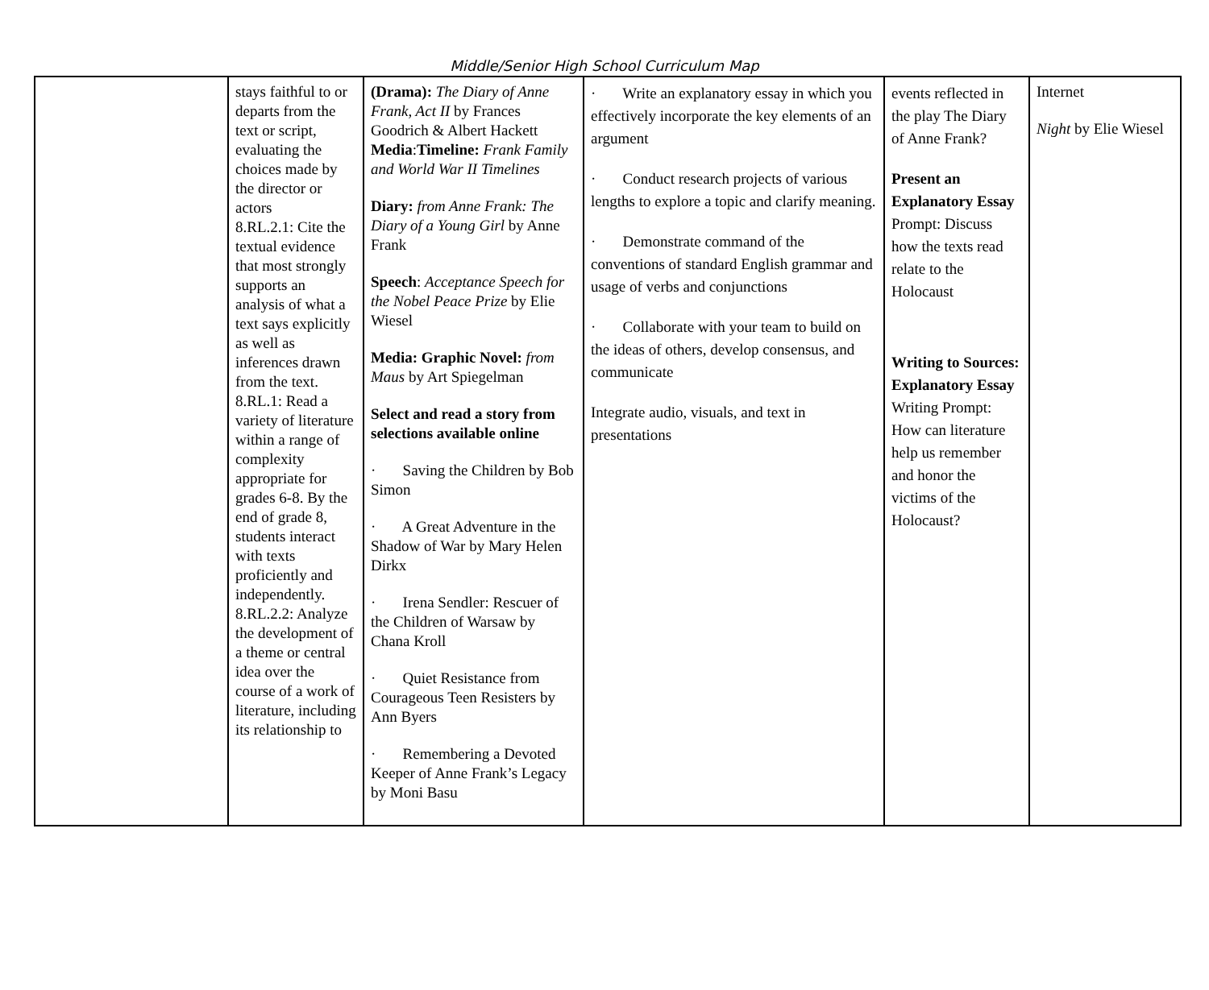Middle/Senior High School Curriculum Map
| | stays faithful to or departs from the text or script, evaluating the choices made by the director or actors 8.RL.2.1: Cite the textual evidence that most strongly supports an analysis of what a text says explicitly as well as inferences drawn from the text. 8.RL.1: Read a variety of literature within a range of complexity appropriate for grades 6-8. By the end of grade 8, students interact with texts proficiently and independently. 8.RL.2.2: Analyze the development of a theme or central idea over the course of a work of literature, including its relationship to | (Drama): The Diary of Anne Frank, Act II by Frances Goodrich & Albert Hackett Media : Timeline: Frank Family and World War II Timelines Diary: from Anne Frank: The Diary of a Young Girl by Anne Frank Speech : Acceptance Speech for the Nobel Peace Prize by Elie Wiesel Media: Graphic Novel: from Maus by Art Spiegelman Select and read a story from selections available online · Saving the Children by Bob Simon · A Great Adventure in the Shadow of War by Mary Helen Dirkx · Irena Sendler: Rescuer of the Children of Warsaw by Chana Kroll · Quiet Resistance from Courageous Teen Resisters by Ann Byers · Remembering a Devoted Keeper of Anne Frank’s Legacy by Moni Basu | · Write an explanatory essay in which you effectively incorporate the key elements of an argument · Conduct research projects of various lengths to explore a topic and clarify meaning. · Demonstrate command of the conventions of standard English grammar and usage of verbs and conjunctions · Collaborate with your team to build on the ideas of others, develop consensus, and communicate Integrate audio, visuals, and text in presentations | events reflected in the play The Diary of Anne Frank? Present an Explanatory Essay Prompt: Discuss how the texts read relate to the Holocaust Writing to Sources: Explanatory Essay Writing Prompt: How can literature help us remember and honor the victims of the Holocaust? | Internet Night by Elie Wiesel |